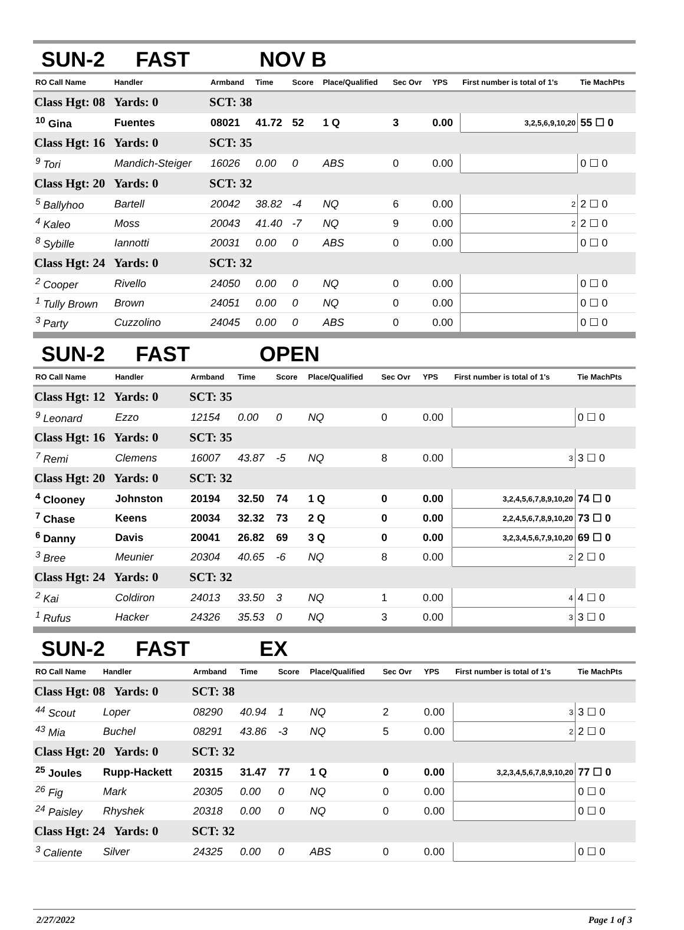SUN-2 FAST NOV B
| RO Call Name | Handler | Armband | Time | Score | Place/Qualified | Sec Ovr | YPS | First number is total of 1's | Tie MachPts |
| --- | --- | --- | --- | --- | --- | --- | --- | --- | --- |
| Class Hgt: 08 Yards: 0 | | SCT: 38 | | | | | | | |
| <sup>10</sup> Gina | Fuentes | 08021 | 41.72 | 52 | 1 Q | 3 | 0.00 | 3,2,5,6,9,10,20 | 55 ☐ 0 |
| Class Hgt: 16 Yards: 0 | | SCT: 35 | | | | | | | |
| <sup>9</sup> Tori | Mandich-Steiger | 16026 | 0.00 | 0 | ABS | 0 | 0.00 | | 0 ☐ 0 |
| Class Hgt: 20 Yards: 0 | | SCT: 32 | | | | | | | |
| <sup>5</sup> Ballyhoo | Bartell | 20042 | 38.82 | -4 | NQ | 6 | 0.00 | 2 | 2 ☐ 0 |
| <sup>4</sup> Kaleo | Moss | 20043 | 41.40 | -7 | NQ | 9 | 0.00 | 2 | 2 ☐ 0 |
| <sup>8</sup> Sybille | Iannotti | 20031 | 0.00 | 0 | ABS | 0 | 0.00 | | 0 ☐ 0 |
| Class Hgt: 24 Yards: 0 | | SCT: 32 | | | | | | | |
| <sup>2</sup> Cooper | Rivello | 24050 | 0.00 | 0 | NQ | 0 | 0.00 | | 0 ☐ 0 |
| <sup>1</sup> Tully Brown | Brown | 24051 | 0.00 | 0 | NQ | 0 | 0.00 | | 0 ☐ 0 |
| <sup>3</sup> Party | Cuzzolino | 24045 | 0.00 | 0 | ABS | 0 | 0.00 | | 0 ☐ 0 |
SUN-2 FAST OPEN
| RO Call Name | Handler | Armband | Time | Score | Place/Qualified | Sec Ovr | YPS | First number is total of 1's | Tie MachPts |
| --- | --- | --- | --- | --- | --- | --- | --- | --- | --- |
| Class Hgt: 12 Yards: 0 | | SCT: 35 | | | | | | | |
| <sup>9</sup> Leonard | Ezzo | 12154 | 0.00 | 0 | NQ | 0 | 0.00 | | 0 ☐ 0 |
| Class Hgt: 16 Yards: 0 | | SCT: 35 | | | | | | | |
| <sup>7</sup> Remi | Clemens | 16007 | 43.87 | -5 | NQ | 8 | 0.00 | 3 | 3 ☐ 0 |
| Class Hgt: 20 Yards: 0 | | SCT: 32 | | | | | | | |
| <sup>4</sup> Clooney | Johnston | 20194 | 32.50 | 74 | 1 Q | 0 | 0.00 | 3,2,4,5,6,7,8,9,10,20 | 74 ☐ 0 |
| <sup>7</sup> Chase | Keens | 20034 | 32.32 | 73 | 2 Q | 0 | 0.00 | 2,2,4,5,6,7,8,9,10,20 | 73 ☐ 0 |
| <sup>6</sup> Danny | Davis | 20041 | 26.82 | 69 | 3 Q | 0 | 0.00 | 3,2,3,4,5,6,7,9,10,20 | 69 ☐ 0 |
| <sup>3</sup> Bree | Meunier | 20304 | 40.65 | -6 | NQ | 8 | 0.00 | 2 | 2 ☐ 0 |
| Class Hgt: 24 Yards: 0 | | SCT: 32 | | | | | | | |
| <sup>2</sup> Kai | Coldiron | 24013 | 33.50 | 3 | NQ | 1 | 0.00 | 4 | 4 ☐ 0 |
| <sup>1</sup> Rufus | Hacker | 24326 | 35.53 | 0 | NQ | 3 | 0.00 | 3 | 3 ☐ 0 |
SUN-2 FAST EX
| RO Call Name | Handler | Armband | Time | Score | Place/Qualified | Sec Ovr | YPS | First number is total of 1's | Tie MachPts |
| --- | --- | --- | --- | --- | --- | --- | --- | --- | --- |
| Class Hgt: 08 Yards: 0 | | SCT: 38 | | | | | | | |
| <sup>44</sup> Scout | Loper | 08290 | 40.94 | 1 | NQ | 2 | 0.00 | 3 | 3 ☐ 0 |
| <sup>43</sup> Mia | Buchel | 08291 | 43.86 | -3 | NQ | 5 | 0.00 | 2 | 2 ☐ 0 |
| Class Hgt: 20 Yards: 0 | | SCT: 32 | | | | | | | |
| <sup>25</sup> Joules | Rupp-Hackett | 20315 | 31.47 | 77 | 1 Q | 0 | 0.00 | 3,2,3,4,5,6,7,8,9,10,20 | 77 ☐ 0 |
| <sup>26</sup> Fig | Mark | 20305 | 0.00 | 0 | NQ | 0 | 0.00 | | 0 ☐ 0 |
| <sup>24</sup> Paisley | Rhyshek | 20318 | 0.00 | 0 | NQ | 0 | 0.00 | | 0 ☐ 0 |
| Class Hgt: 24 Yards: 0 | | SCT: 32 | | | | | | | |
| <sup>3</sup> Caliente | Silver | 24325 | 0.00 | 0 | ABS | 0 | 0.00 | | 0 ☐ 0 |
2/27/2022 Page 1 of 3